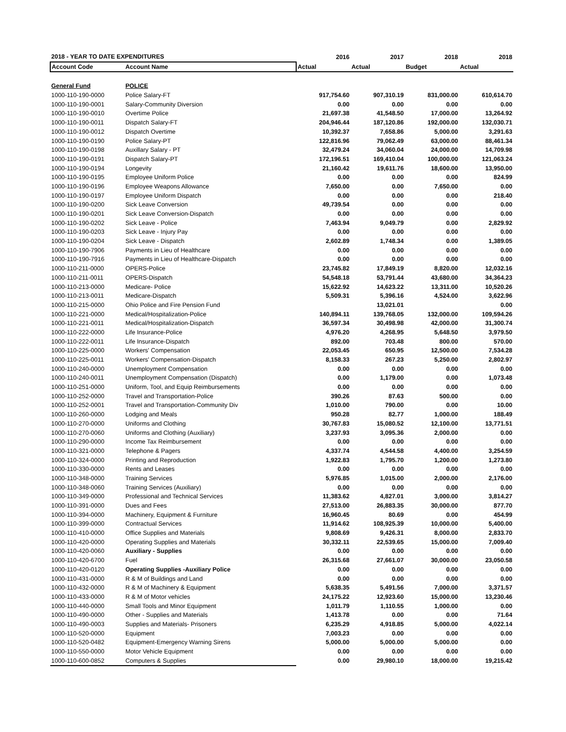| 2018 - YEAR TO DATE EXPENDITURES | | 2016 | 2017 | 2018 | 2018 |
| --- | --- | --- | --- | --- | --- |
| Account Code | Account Name | Actual | Actual | Budget | Actual |
| General Fund | POLICE | | | | |
| 1000-110-190-0000 | Police Salary-FT | 917,754.60 | 907,310.19 | 831,000.00 | 610,614.70 |
| 1000-110-190-0001 | Salary-Community Diversion | 0.00 | 0.00 | 0.00 | 0.00 |
| 1000-110-190-0010 | Overtime Police | 21,697.38 | 41,548.50 | 17,000.00 | 13,264.92 |
| 1000-110-190-0011 | Dispatch Salary-FT | 204,946.44 | 187,120.86 | 192,000.00 | 132,030.71 |
| 1000-110-190-0012 | Dispatch Overtime | 10,392.37 | 7,658.86 | 5,000.00 | 3,291.63 |
| 1000-110-190-0190 | Police Salary-PT | 122,816.96 | 79,062.49 | 63,000.00 | 88,461.34 |
| 1000-110-190-0198 | Auxillary Salary - PT | 32,479.24 | 34,060.04 | 24,000.00 | 14,709.98 |
| 1000-110-190-0191 | Dispatch Salary-PT | 172,196.51 | 169,410.04 | 100,000.00 | 121,063.24 |
| 1000-110-190-0194 | Longevity | 21,160.42 | 19,611.76 | 18,600.00 | 13,950.00 |
| 1000-110-190-0195 | Employee Uniform Police | 0.00 | 0.00 | 0.00 | 824.99 |
| 1000-110-190-0196 | Employee Weapons Allowance | 7,650.00 | 0.00 | 7,650.00 | 0.00 |
| 1000-110-190-0197 | Employee Uniform Dispatch | 0.00 | 0.00 | 0.00 | 218.40 |
| 1000-110-190-0200 | Sick Leave Conversion | 49,739.54 | 0.00 | 0.00 | 0.00 |
| 1000-110-190-0201 | Sick Leave Conversion-Dispatch | 0.00 | 0.00 | 0.00 | 0.00 |
| 1000-110-190-0202 | Sick Leave - Police | 7,463.94 | 9,049.79 | 0.00 | 2,829.92 |
| 1000-110-190-0203 | Sick Leave - Injury Pay | 0.00 | 0.00 | 0.00 | 0.00 |
| 1000-110-190-0204 | Sick Leave - Dispatch | 2,602.89 | 1,748.34 | 0.00 | 1,389.05 |
| 1000-110-190-7906 | Payments in Lieu of Healthcare | 0.00 | 0.00 | 0.00 | 0.00 |
| 1000-110-190-7916 | Payments in Lieu of Healthcare-Dispatch | 0.00 | 0.00 | 0.00 | 0.00 |
| 1000-110-211-0000 | OPERS-Police | 23,745.82 | 17,849.19 | 8,820.00 | 12,032.16 |
| 1000-110-211-0011 | OPERS-Dispatch | 54,548.18 | 53,791.44 | 43,680.00 | 34,364.23 |
| 1000-110-213-0000 | Medicare- Police | 15,622.92 | 14,623.22 | 13,311.00 | 10,520.26 |
| 1000-110-213-0011 | Medicare-Dispatch | 5,509.31 | 5,396.16 | 4,524.00 | 3,622.96 |
| 1000-110-215-0000 | Ohio Police and Fire Pension Fund | | 13,021.01 | | 0.00 |
| 1000-110-221-0000 | Medical/Hospitalization-Police | 140,894.11 | 139,768.05 | 132,000.00 | 109,594.26 |
| 1000-110-221-0011 | Medical/Hospitalization-Dispatch | 36,597.34 | 30,498.98 | 42,000.00 | 31,300.74 |
| 1000-110-222-0000 | Life Insurance-Police | 4,976.20 | 4,268.95 | 5,648.50 | 3,979.50 |
| 1000-110-222-0011 | Life Insurance-Dispatch | 892.00 | 703.48 | 800.00 | 570.00 |
| 1000-110-225-0000 | Workers' Compensation | 22,053.45 | 650.95 | 12,500.00 | 7,534.28 |
| 1000-110-225-0011 | Workers' Compensation-Dispatch | 8,158.33 | 267.23 | 5,250.00 | 2,802.97 |
| 1000-110-240-0000 | Unemployment Compensation | 0.00 | 0.00 | 0.00 | 0.00 |
| 1000-110-240-0011 | Unemployment Compensation (Dispatch) | 0.00 | 1,179.00 | 0.00 | 1,073.48 |
| 1000-110-251-0000 | Uniform, Tool, and Equip Reimbursements | 0.00 | 0.00 | 0.00 | 0.00 |
| 1000-110-252-0000 | Travel and Transportation-Police | 390.26 | 87.63 | 500.00 | 0.00 |
| 1000-110-252-0001 | Travel and Transportation-Community Div | 1,010.00 | 790.00 | 0.00 | 10.00 |
| 1000-110-260-0000 | Lodging and Meals | 950.28 | 82.77 | 1,000.00 | 188.49 |
| 1000-110-270-0000 | Uniforms and Clothing | 30,767.83 | 15,080.52 | 12,100.00 | 13,771.51 |
| 1000-110-270-0060 | Uniforms and Clothing (Auxiliary) | 3,237.93 | 3,095.36 | 2,000.00 | 0.00 |
| 1000-110-290-0000 | Income Tax Reimbursement | 0.00 | 0.00 | 0.00 | 0.00 |
| 1000-110-321-0000 | Telephone & Pagers | 4,337.74 | 4,544.58 | 4,400.00 | 3,254.59 |
| 1000-110-324-0000 | Printing and Reproduction | 1,922.83 | 1,795.70 | 1,200.00 | 1,273.80 |
| 1000-110-330-0000 | Rents and Leases | 0.00 | 0.00 | 0.00 | 0.00 |
| 1000-110-348-0000 | Training Services | 5,976.85 | 1,015.00 | 2,000.00 | 2,176.00 |
| 1000-110-348-0060 | Training Services (Auxiliary) | 0.00 | 0.00 | 0.00 | 0.00 |
| 1000-110-349-0000 | Professional and Technical Services | 11,383.62 | 4,827.01 | 3,000.00 | 3,814.27 |
| 1000-110-391-0000 | Dues and Fees | 27,513.00 | 26,883.35 | 30,000.00 | 877.70 |
| 1000-110-394-0000 | Machinery, Equipment & Furniture | 16,960.45 | 80.69 | 0.00 | 454.99 |
| 1000-110-399-0000 | Contractual Services | 11,914.62 | 108,925.39 | 10,000.00 | 5,400.00 |
| 1000-110-410-0000 | Office Supplies and Materials | 9,808.69 | 9,426.31 | 8,000.00 | 2,833.70 |
| 1000-110-420-0000 | Operating Supplies and Materials | 30,332.11 | 22,539.65 | 15,000.00 | 7,009.40 |
| 1000-110-420-0060 | Auxiliary - Supplies | 0.00 | 0.00 | 0.00 | 0.00 |
| 1000-110-420-6700 | Fuel | 26,315.68 | 27,661.07 | 30,000.00 | 23,050.58 |
| 1000-110-420-0120 | Operating Supplies -Auxiliary Police | 0.00 | 0.00 | 0.00 | 0.00 |
| 1000-110-431-0000 | R & M of Buildings and Land | 0.00 | 0.00 | 0.00 | 0.00 |
| 1000-110-432-0000 | R & M of Machinery & Equipment | 5,638.35 | 5,491.56 | 7,000.00 | 3,371.57 |
| 1000-110-433-0000 | R & M of Motor vehicles | 24,175.22 | 12,923.60 | 15,000.00 | 13,230.46 |
| 1000-110-440-0000 | Small Tools and Minor Equipment | 1,011.79 | 1,110.55 | 1,000.00 | 0.00 |
| 1000-110-490-0000 | Other - Supplies and Materials | 1,413.78 | 0.00 | 0.00 | 71.64 |
| 1000-110-490-0003 | Supplies and Materials- Prisoners | 6,235.29 | 4,918.85 | 5,000.00 | 4,022.14 |
| 1000-110-520-0000 | Equipment | 7,003.23 | 0.00 | 0.00 | 0.00 |
| 1000-110-520-0482 | Equipment-Emergency Warning Sirens | 5,000.00 | 5,000.00 | 5,000.00 | 0.00 |
| 1000-110-550-0000 | Motor Vehicle Equipment | 0.00 | 0.00 | 0.00 | 0.00 |
| 1000-110-600-0852 | Computers & Supplies | 0.00 | 29,980.10 | 18,000.00 | 19,215.42 |